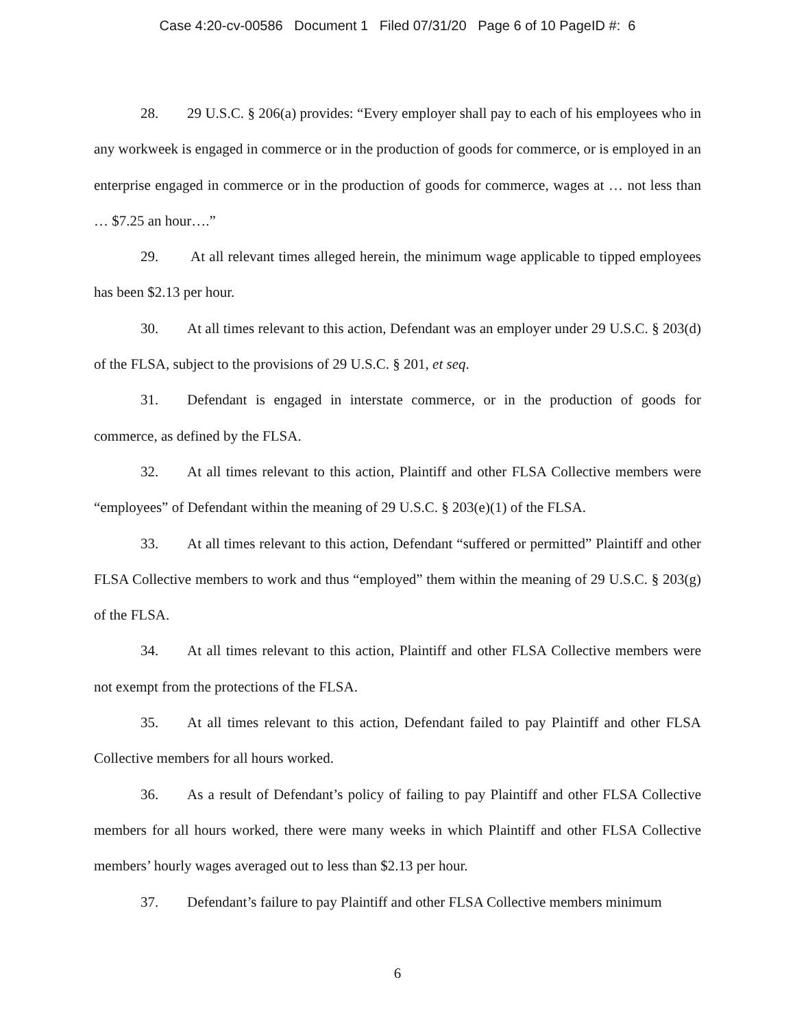Case 4:20-cv-00586 Document 1 Filed 07/31/20 Page 6 of 10 PageID #: 6
28. 29 U.S.C. § 206(a) provides: “Every employer shall pay to each of his employees who in any workweek is engaged in commerce or in the production of goods for commerce, or is employed in an enterprise engaged in commerce or in the production of goods for commerce, wages at … not less than … $7.25 an hour….”
29. At all relevant times alleged herein, the minimum wage applicable to tipped employees has been $2.13 per hour.
30. At all times relevant to this action, Defendant was an employer under 29 U.S.C. § 203(d) of the FLSA, subject to the provisions of 29 U.S.C. § 201, et seq.
31. Defendant is engaged in interstate commerce, or in the production of goods for commerce, as defined by the FLSA.
32. At all times relevant to this action, Plaintiff and other FLSA Collective members were “employees” of Defendant within the meaning of 29 U.S.C. § 203(e)(1) of the FLSA.
33. At all times relevant to this action, Defendant “suffered or permitted” Plaintiff and other FLSA Collective members to work and thus “employed” them within the meaning of 29 U.S.C. § 203(g) of the FLSA.
34. At all times relevant to this action, Plaintiff and other FLSA Collective members were not exempt from the protections of the FLSA.
35. At all times relevant to this action, Defendant failed to pay Plaintiff and other FLSA Collective members for all hours worked.
36. As a result of Defendant’s policy of failing to pay Plaintiff and other FLSA Collective members for all hours worked, there were many weeks in which Plaintiff and other FLSA Collective members’ hourly wages averaged out to less than $2.13 per hour.
37. Defendant’s failure to pay Plaintiff and other FLSA Collective members minimum
6